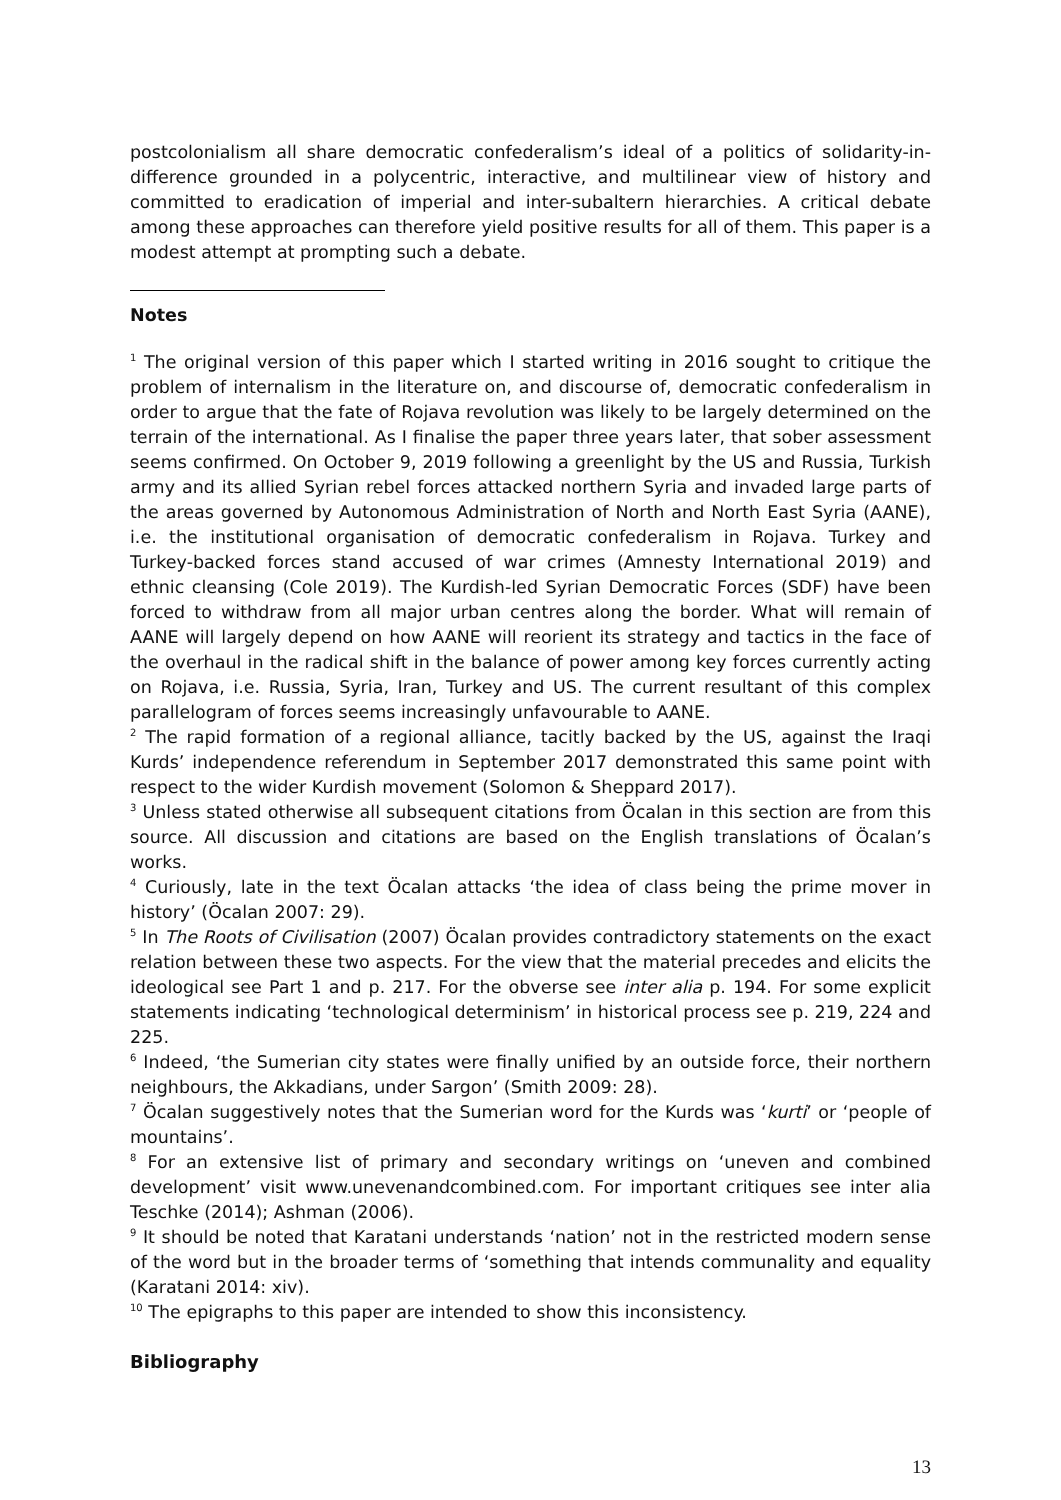postcolonialism all share democratic confederalism’s ideal of a politics of solidarity-in-difference grounded in a polycentric, interactive, and multilinear view of history and committed to eradication of imperial and inter-subaltern hierarchies. A critical debate among these approaches can therefore yield positive results for all of them. This paper is a modest attempt at prompting such a debate.
Notes
<sup>1</sup> The original version of this paper which I started writing in 2016 sought to critique the problem of internalism in the literature on, and discourse of, democratic confederalism in order to argue that the fate of Rojava revolution was likely to be largely determined on the terrain of the international. As I finalise the paper three years later, that sober assessment seems confirmed. On October 9, 2019 following a greenlight by the US and Russia, Turkish army and its allied Syrian rebel forces attacked northern Syria and invaded large parts of the areas governed by Autonomous Administration of North and North East Syria (AANE), i.e. the institutional organisation of democratic confederalism in Rojava. Turkey and Turkey-backed forces stand accused of war crimes (Amnesty International 2019) and ethnic cleansing (Cole 2019). The Kurdish-led Syrian Democratic Forces (SDF) have been forced to withdraw from all major urban centres along the border. What will remain of AANE will largely depend on how AANE will reorient its strategy and tactics in the face of the overhaul in the radical shift in the balance of power among key forces currently acting on Rojava, i.e. Russia, Syria, Iran, Turkey and US. The current resultant of this complex parallelogram of forces seems increasingly unfavourable to AANE.
<sup>2</sup> The rapid formation of a regional alliance, tacitly backed by the US, against the Iraqi Kurds’ independence referendum in September 2017 demonstrated this same point with respect to the wider Kurdish movement (Solomon & Sheppard 2017).
<sup>3</sup> Unless stated otherwise all subsequent citations from Öcalan in this section are from this source. All discussion and citations are based on the English translations of Öcalan’s works.
<sup>4</sup> Curiously, late in the text Öcalan attacks ‘the idea of class being the prime mover in history’ (Öcalan 2007: 29).
<sup>5</sup> In The Roots of Civilisation (2007) Öcalan provides contradictory statements on the exact relation between these two aspects. For the view that the material precedes and elicits the ideological see Part 1 and p. 217. For the obverse see inter alia p. 194. For some explicit statements indicating ‘technological determinism’ in historical process see p. 219, 224 and 225.
<sup>6</sup> Indeed, ‘the Sumerian city states were finally unified by an outside force, their northern neighbours, the Akkadians, under Sargon’ (Smith 2009: 28).
<sup>7</sup> Öcalan suggestively notes that the Sumerian word for the Kurds was ‘kurti’ or ‘people of mountains’.
<sup>8</sup> For an extensive list of primary and secondary writings on ‘uneven and combined development’ visit www.unevenandcombined.com. For important critiques see inter alia Teschke (2014); Ashman (2006).
<sup>9</sup> It should be noted that Karatani understands ‘nation’ not in the restricted modern sense of the word but in the broader terms of ‘something that intends communality and equality (Karatani 2014: xiv).
<sup>10</sup> The epigraphs to this paper are intended to show this inconsistency.
Bibliography
13